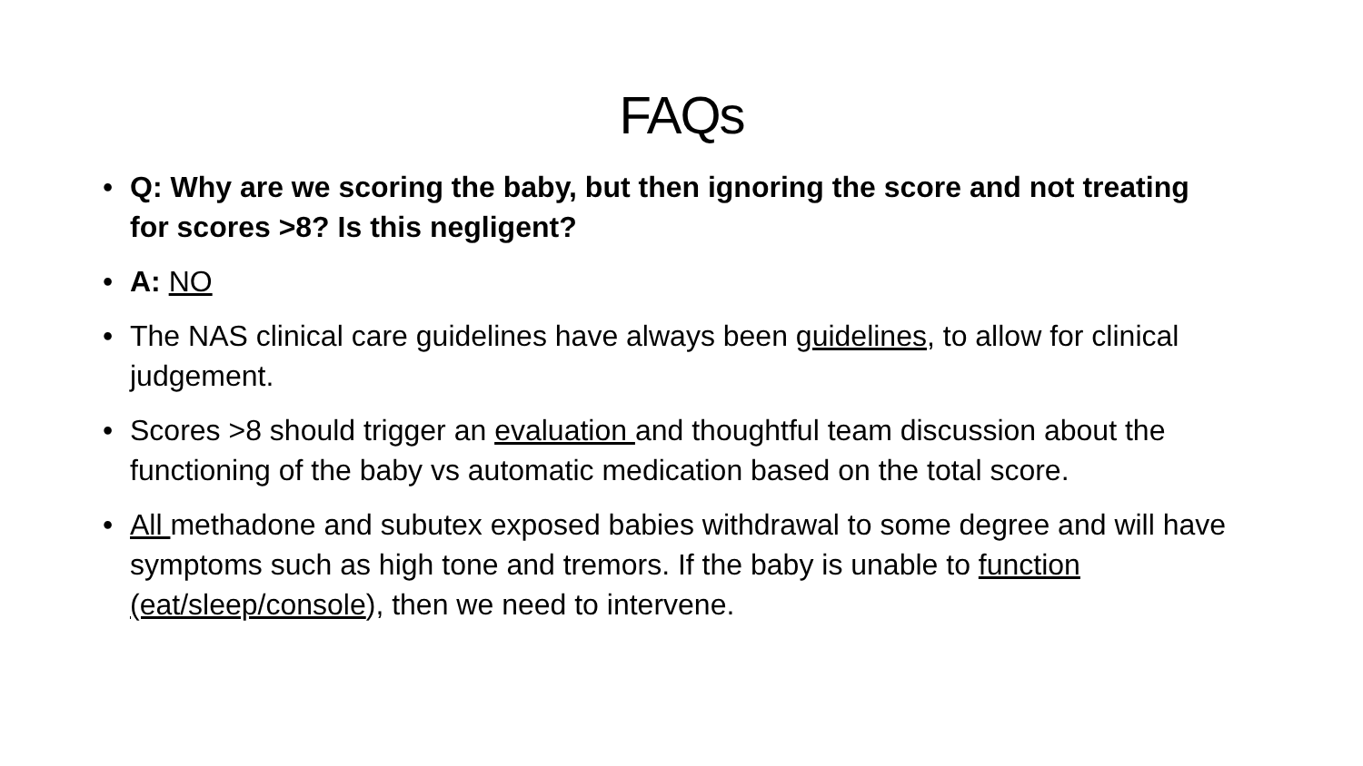FAQs
• Q: Why are we scoring the baby, but then ignoring the score and not treating for scores >8? Is this negligent?
• A: NO
• The NAS clinical care guidelines have always been guidelines, to allow for clinical judgement.
• Scores >8 should trigger an evaluation and thoughtful team discussion about the functioning of the baby vs automatic medication based on the total score.
• All methadone and subutex exposed babies withdrawal to some degree and will have symptoms such as high tone and tremors. If the baby is unable to function (eat/sleep/console), then we need to intervene.